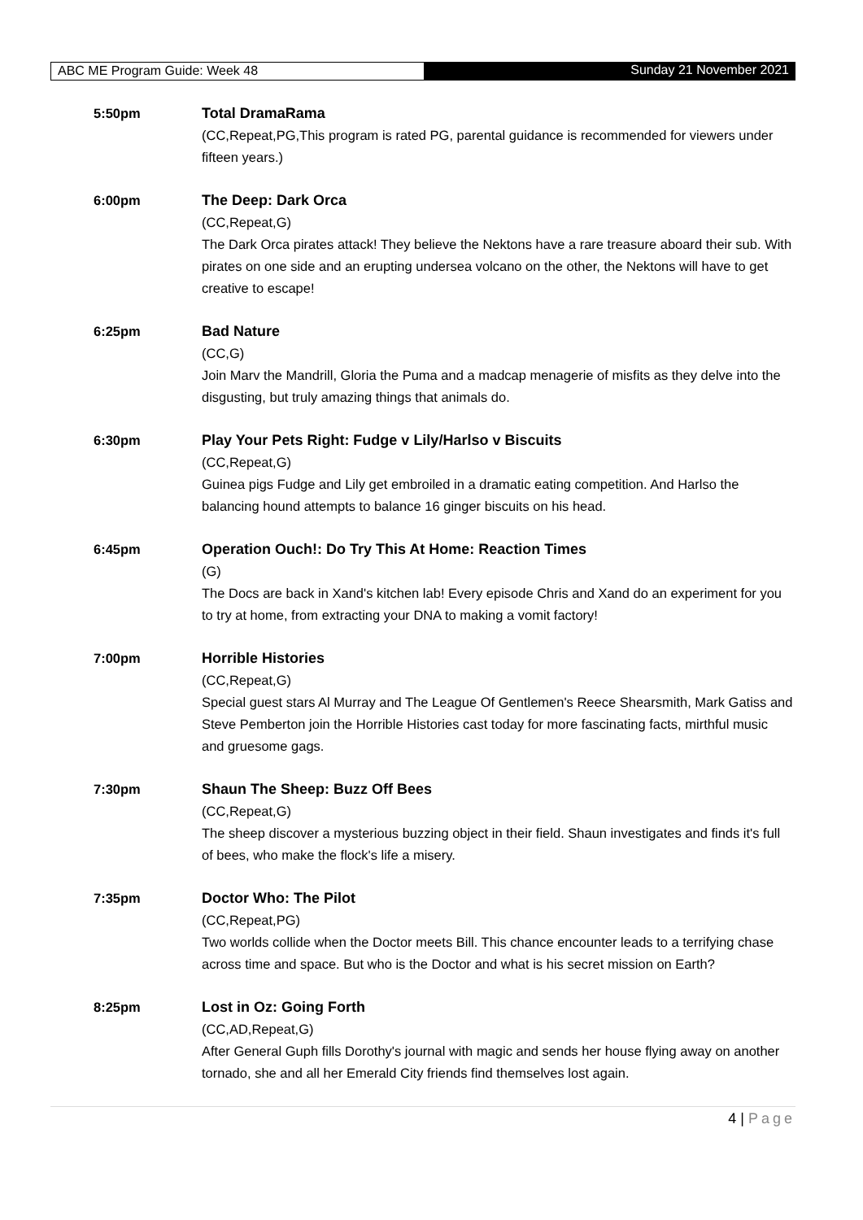ABC ME Program Guide: Week 48 Sunday 21 November 2021
5:50pm Total DramaRama
(CC,Repeat,PG,This program is rated PG, parental guidance is recommended for viewers under fifteen years.)
6:00pm The Deep: Dark Orca
(CC,Repeat,G)
The Dark Orca pirates attack! They believe the Nektons have a rare treasure aboard their sub. With pirates on one side and an erupting undersea volcano on the other, the Nektons will have to get creative to escape!
6:25pm Bad Nature
(CC,G)
Join Marv the Mandrill, Gloria the Puma and a madcap menagerie of misfits as they delve into the disgusting, but truly amazing things that animals do.
6:30pm Play Your Pets Right: Fudge v Lily/Harlso v Biscuits
(CC,Repeat,G)
Guinea pigs Fudge and Lily get embroiled in a dramatic eating competition. And Harlso the balancing hound attempts to balance 16 ginger biscuits on his head.
6:45pm Operation Ouch!: Do Try This At Home: Reaction Times
(G)
The Docs are back in Xand's kitchen lab! Every episode Chris and Xand do an experiment for you to try at home, from extracting your DNA to making a vomit factory!
7:00pm Horrible Histories
(CC,Repeat,G)
Special guest stars Al Murray and The League Of Gentlemen's Reece Shearsmith, Mark Gatiss and Steve Pemberton join the Horrible Histories cast today for more fascinating facts, mirthful music and gruesome gags.
7:30pm Shaun The Sheep: Buzz Off Bees
(CC,Repeat,G)
The sheep discover a mysterious buzzing object in their field. Shaun investigates and finds it's full of bees, who make the flock's life a misery.
7:35pm Doctor Who: The Pilot
(CC,Repeat,PG)
Two worlds collide when the Doctor meets Bill. This chance encounter leads to a terrifying chase across time and space. But who is the Doctor and what is his secret mission on Earth?
8:25pm Lost in Oz: Going Forth
(CC,AD,Repeat,G)
After General Guph fills Dorothy's journal with magic and sends her house flying away on another tornado, she and all her Emerald City friends find themselves lost again.
4 | Page